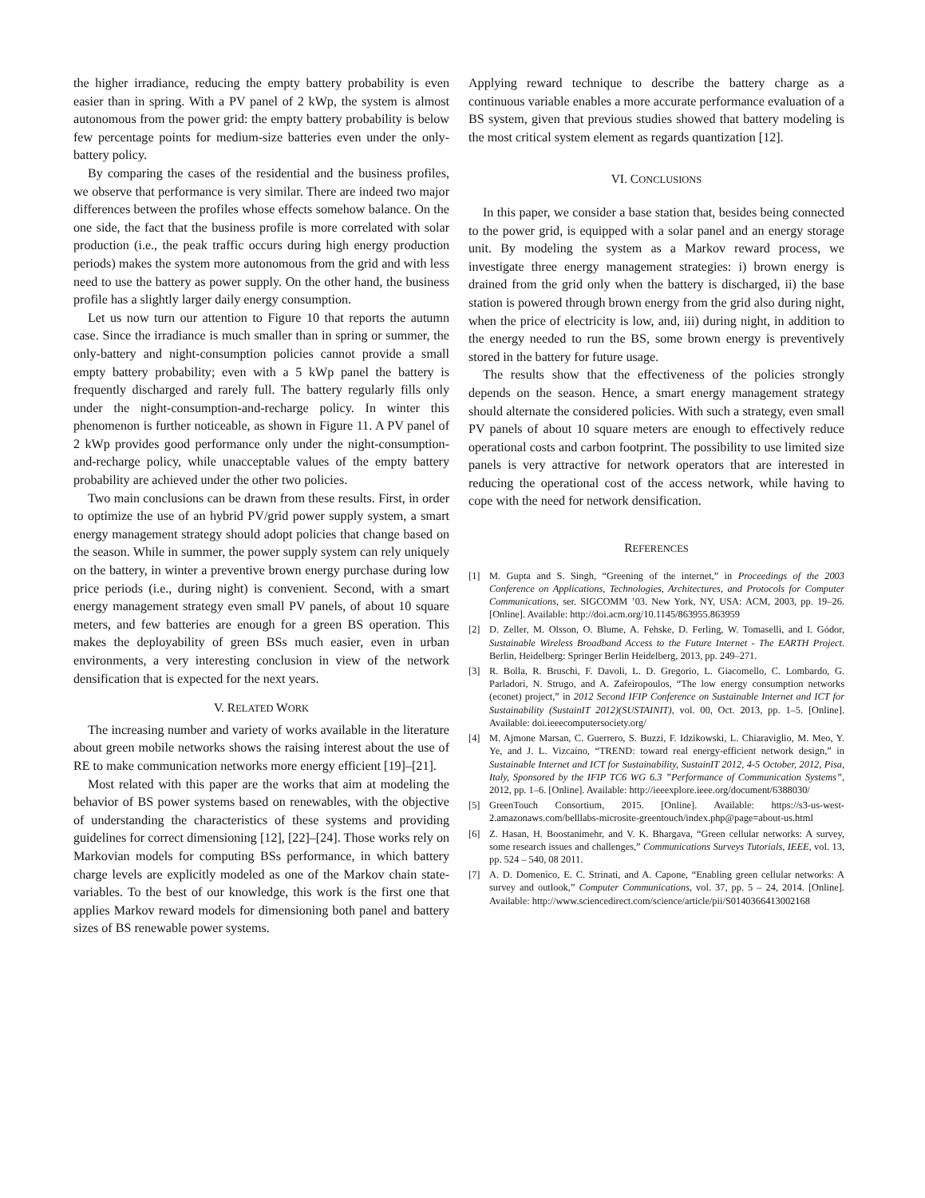the higher irradiance, reducing the empty battery probability is even easier than in spring. With a PV panel of 2 kWp, the system is almost autonomous from the power grid: the empty battery probability is below few percentage points for medium-size batteries even under the only-battery policy.
By comparing the cases of the residential and the business profiles, we observe that performance is very similar. There are indeed two major differences between the profiles whose effects somehow balance. On the one side, the fact that the business profile is more correlated with solar production (i.e., the peak traffic occurs during high energy production periods) makes the system more autonomous from the grid and with less need to use the battery as power supply. On the other hand, the business profile has a slightly larger daily energy consumption.
Let us now turn our attention to Figure 10 that reports the autumn case. Since the irradiance is much smaller than in spring or summer, the only-battery and night-consumption policies cannot provide a small empty battery probability; even with a 5 kWp panel the battery is frequently discharged and rarely full. The battery regularly fills only under the night-consumption-and-recharge policy. In winter this phenomenon is further noticeable, as shown in Figure 11. A PV panel of 2 kWp provides good performance only under the night-consumption-and-recharge policy, while unacceptable values of the empty battery probability are achieved under the other two policies.
Two main conclusions can be drawn from these results. First, in order to optimize the use of an hybrid PV/grid power supply system, a smart energy management strategy should adopt policies that change based on the season. While in summer, the power supply system can rely uniquely on the battery, in winter a preventive brown energy purchase during low price periods (i.e., during night) is convenient. Second, with a smart energy management strategy even small PV panels, of about 10 square meters, and few batteries are enough for a green BS operation. This makes the deployability of green BSs much easier, even in urban environments, a very interesting conclusion in view of the network densification that is expected for the next years.
V. RELATED WORK
The increasing number and variety of works available in the literature about green mobile networks shows the raising interest about the use of RE to make communication networks more energy efficient [19]–[21].
Most related with this paper are the works that aim at modeling the behavior of BS power systems based on renewables, with the objective of understanding the characteristics of these systems and providing guidelines for correct dimensioning [12], [22]–[24]. Those works rely on Markovian models for computing BSs performance, in which battery charge levels are explicitly modeled as one of the Markov chain state-variables. To the best of our knowledge, this work is the first one that applies Markov reward models for dimensioning both panel and battery sizes of BS renewable power systems.
Applying reward technique to describe the battery charge as a continuous variable enables a more accurate performance evaluation of a BS system, given that previous studies showed that battery modeling is the most critical system element as regards quantization [12].
VI. CONCLUSIONS
In this paper, we consider a base station that, besides being connected to the power grid, is equipped with a solar panel and an energy storage unit. By modeling the system as a Markov reward process, we investigate three energy management strategies: i) brown energy is drained from the grid only when the battery is discharged, ii) the base station is powered through brown energy from the grid also during night, when the price of electricity is low, and, iii) during night, in addition to the energy needed to run the BS, some brown energy is preventively stored in the battery for future usage.
The results show that the effectiveness of the policies strongly depends on the season. Hence, a smart energy management strategy should alternate the considered policies. With such a strategy, even small PV panels of about 10 square meters are enough to effectively reduce operational costs and carbon footprint. The possibility to use limited size panels is very attractive for network operators that are interested in reducing the operational cost of the access network, while having to cope with the need for network densification.
REFERENCES
[1] M. Gupta and S. Singh, “Greening of the internet,” in Proceedings of the 2003 Conference on Applications, Technologies, Architectures, and Protocols for Computer Communications, ser. SIGCOMM ’03. New York, NY, USA: ACM, 2003, pp. 19–26. [Online]. Available: http://doi.acm.org/10.1145/863955.863959
[2] D. Zeller, M. Olsson, O. Blume, A. Fehske, D. Ferling, W. Tomaselli, and I. Gódor, Sustainable Wireless Broadband Access to the Future Internet - The EARTH Project. Berlin, Heidelberg: Springer Berlin Heidelberg, 2013, pp. 249–271.
[3] R. Bolla, R. Bruschi, F. Davoli, L. D. Gregorio, L. Giacomello, C. Lombardo, G. Parladori, N. Strugo, and A. Zafeiropoulos, “The low energy consumption networks (econet) project,” in 2012 Second IFIP Conference on Sustainable Internet and ICT for Sustainability (SustainIT 2012)(SUSTAINIT), vol. 00, Oct. 2013, pp. 1–5. [Online]. Available: doi.ieeecomputersociety.org/
[4] M. Ajmone Marsan, C. Guerrero, S. Buzzi, F. Idzikowski, L. Chiaraviglio, M. Meo, Y. Ye, and J. L. Vizcaíno, “TREND: toward real energy-efficient network design,” in Sustainable Internet and ICT for Sustainability, SustainIT 2012, 4-5 October, 2012, Pisa, Italy, Sponsored by the IFIP TC6 WG 6.3 ”Performance of Communication Systems”, 2012, pp. 1–6. [Online]. Available: http://ieeexplore.ieee.org/document/6388030/
[5] GreenTouch Consortium, 2015. [Online]. Available: https://s3-us-west-2.amazonaws.com/belllabs-microsite-greentouch/index.php@page=about-us.html
[6] Z. Hasan, H. Boostanimehr, and V. K. Bhargava, “Green cellular networks: A survey, some research issues and challenges,” Communications Surveys Tutorials, IEEE, vol. 13, pp. 524 – 540, 08 2011.
[7] A. D. Domenico, E. C. Strinati, and A. Capone, “Enabling green cellular networks: A survey and outlook,” Computer Communications, vol. 37, pp. 5 – 24, 2014. [Online]. Available: http://www.sciencedirect.com/science/article/pii/S0140366413002168